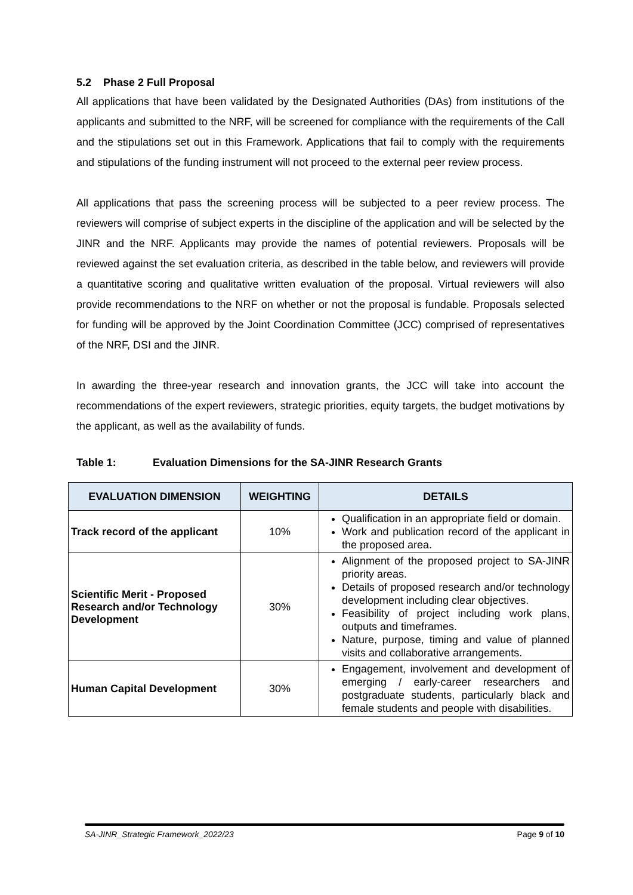5.2 Phase 2 Full Proposal
All applications that have been validated by the Designated Authorities (DAs) from institutions of the applicants and submitted to the NRF, will be screened for compliance with the requirements of the Call and the stipulations set out in this Framework. Applications that fail to comply with the requirements and stipulations of the funding instrument will not proceed to the external peer review process.
All applications that pass the screening process will be subjected to a peer review process. The reviewers will comprise of subject experts in the discipline of the application and will be selected by the JINR and the NRF. Applicants may provide the names of potential reviewers. Proposals will be reviewed against the set evaluation criteria, as described in the table below, and reviewers will provide a quantitative scoring and qualitative written evaluation of the proposal. Virtual reviewers will also provide recommendations to the NRF on whether or not the proposal is fundable. Proposals selected for funding will be approved by the Joint Coordination Committee (JCC) comprised of representatives of the NRF, DSI and the JINR.
In awarding the three-year research and innovation grants, the JCC will take into account the recommendations of the expert reviewers, strategic priorities, equity targets, the budget motivations by the applicant, as well as the availability of funds.
Table 1: Evaluation Dimensions for the SA-JINR Research Grants
| EVALUATION DIMENSION | WEIGHTING | DETAILS |
| --- | --- | --- |
| Track record of the applicant | 10% | Qualification in an appropriate field or domain. Work and publication record of the applicant in the proposed area. |
| Scientific Merit - Proposed Research and/or Technology Development | 30% | Alignment of the proposed project to SA-JINR priority areas. Details of proposed research and/or technology development including clear objectives. Feasibility of project including work plans, outputs and timeframes. Nature, purpose, timing and value of planned visits and collaborative arrangements. |
| Human Capital Development | 30% | Engagement, involvement and development of emerging / early-career researchers and postgraduate students, particularly black and female students and people with disabilities. |
SA-JINR_Strategic Framework_2022/23 Page 9 of 10